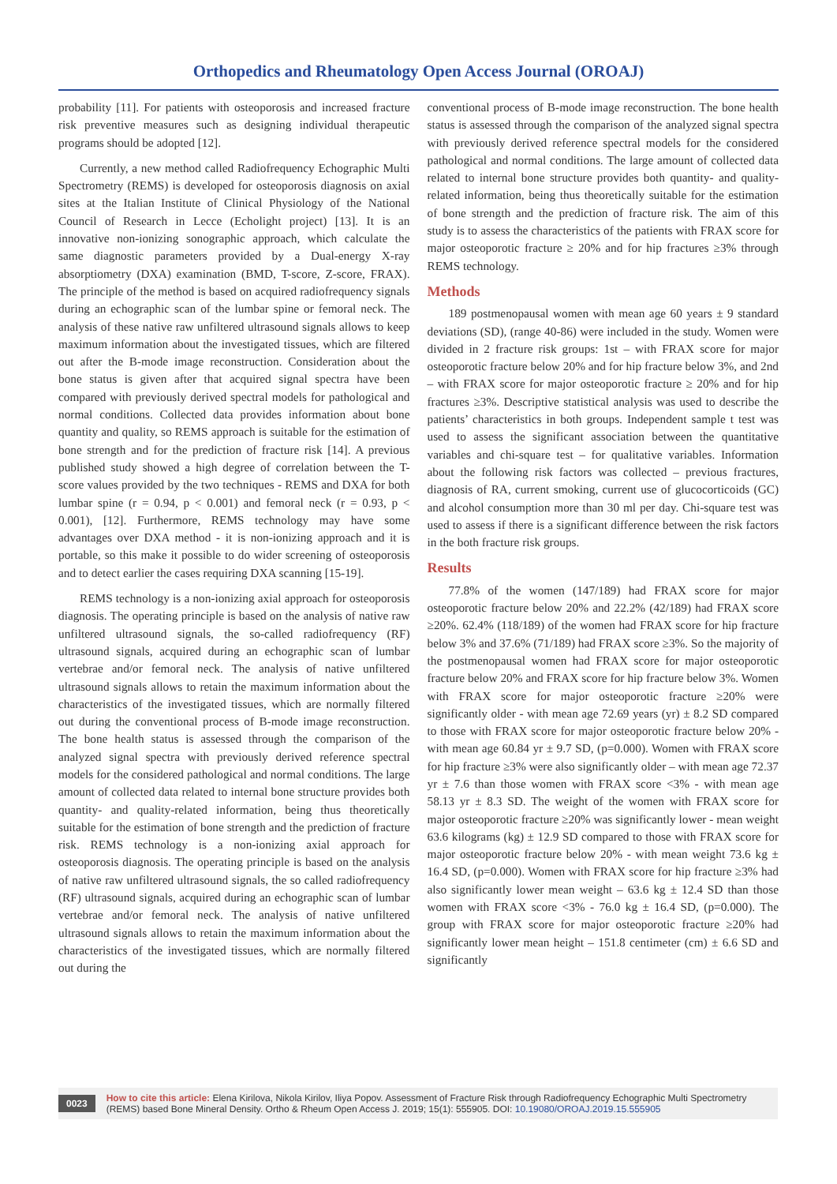Orthopedics and Rheumatology Open Access Journal (OROAJ)
probability [11]. For patients with osteoporosis and increased fracture risk preventive measures such as designing individual therapeutic programs should be adopted [12].
Currently, a new method called Radiofrequency Echographic Multi Spectrometry (REMS) is developed for osteoporosis diagnosis on axial sites at the Italian Institute of Clinical Physiology of the National Council of Research in Lecce (Echolight project) [13]. It is an innovative non-ionizing sonographic approach, which calculate the same diagnostic parameters provided by a Dual-energy X-ray absorptiometry (DXA) examination (BMD, T-score, Z-score, FRAX). The principle of the method is based on acquired radiofrequency signals during an echographic scan of the lumbar spine or femoral neck. The analysis of these native raw unfiltered ultrasound signals allows to keep maximum information about the investigated tissues, which are filtered out after the B-mode image reconstruction. Consideration about the bone status is given after that acquired signal spectra have been compared with previously derived spectral models for pathological and normal conditions. Collected data provides information about bone quantity and quality, so REMS approach is suitable for the estimation of bone strength and for the prediction of fracture risk [14]. A previous published study showed a high degree of correlation between the T-score values provided by the two techniques - REMS and DXA for both lumbar spine (r = 0.94, p < 0.001) and femoral neck (r = 0.93, p < 0.001), [12]. Furthermore, REMS technology may have some advantages over DXA method - it is non-ionizing approach and it is portable, so this make it possible to do wider screening of osteoporosis and to detect earlier the cases requiring DXA scanning [15-19].
REMS technology is a non-ionizing axial approach for osteoporosis diagnosis. The operating principle is based on the analysis of native raw unfiltered ultrasound signals, the so-called radiofrequency (RF) ultrasound signals, acquired during an echographic scan of lumbar vertebrae and/or femoral neck. The analysis of native unfiltered ultrasound signals allows to retain the maximum information about the characteristics of the investigated tissues, which are normally filtered out during the conventional process of B-mode image reconstruction. The bone health status is assessed through the comparison of the analyzed signal spectra with previously derived reference spectral models for the considered pathological and normal conditions. The large amount of collected data related to internal bone structure provides both quantity- and quality-related information, being thus theoretically suitable for the estimation of bone strength and the prediction of fracture risk. REMS technology is a non-ionizing axial approach for osteoporosis diagnosis. The operating principle is based on the analysis of native raw unfiltered ultrasound signals, the so called radiofrequency (RF) ultrasound signals, acquired during an echographic scan of lumbar vertebrae and/or femoral neck. The analysis of native unfiltered ultrasound signals allows to retain the maximum information about the characteristics of the investigated tissues, which are normally filtered out during the
conventional process of B-mode image reconstruction. The bone health status is assessed through the comparison of the analyzed signal spectra with previously derived reference spectral models for the considered pathological and normal conditions. The large amount of collected data related to internal bone structure provides both quantity- and quality-related information, being thus theoretically suitable for the estimation of bone strength and the prediction of fracture risk. The aim of this study is to assess the characteristics of the patients with FRAX score for major osteoporotic fracture ≥ 20% and for hip fractures ≥3% through REMS technology.
Methods
189 postmenopausal women with mean age 60 years ± 9 standard deviations (SD), (range 40-86) were included in the study. Women were divided in 2 fracture risk groups: 1st – with FRAX score for major osteoporotic fracture below 20% and for hip fracture below 3%, and 2nd – with FRAX score for major osteoporotic fracture ≥ 20% and for hip fractures ≥3%. Descriptive statistical analysis was used to describe the patients’ characteristics in both groups. Independent sample t test was used to assess the significant association between the quantitative variables and chi-square test – for qualitative variables. Information about the following risk factors was collected – previous fractures, diagnosis of RA, current smoking, current use of glucocorticoids (GC) and alcohol consumption more than 30 ml per day. Chi-square test was used to assess if there is a significant difference between the risk factors in the both fracture risk groups.
Results
77.8% of the women (147/189) had FRAX score for major osteoporotic fracture below 20% and 22.2% (42/189) had FRAX score ≥20%. 62.4% (118/189) of the women had FRAX score for hip fracture below 3% and 37.6% (71/189) had FRAX score ≥3%. So the majority of the postmenopausal women had FRAX score for major osteoporotic fracture below 20% and FRAX score for hip fracture below 3%. Women with FRAX score for major osteoporotic fracture ≥20% were significantly older - with mean age 72.69 years (yr) ± 8.2 SD compared to those with FRAX score for major osteoporotic fracture below 20% - with mean age 60.84 yr ± 9.7 SD, (p=0.000). Women with FRAX score for hip fracture ≥3% were also significantly older – with mean age 72.37 yr ± 7.6 than those women with FRAX score <3% - with mean age 58.13 yr ± 8.3 SD. The weight of the women with FRAX score for major osteoporotic fracture ≥20% was significantly lower - mean weight 63.6 kilograms (kg) ± 12.9 SD compared to those with FRAX score for major osteoporotic fracture below 20% - with mean weight 73.6 kg ± 16.4 SD, (p=0.000). Women with FRAX score for hip fracture ≥3% had also significantly lower mean weight – 63.6 kg ± 12.4 SD than those women with FRAX score <3% - 76.0 kg ± 16.4 SD, (p=0.000). The group with FRAX score for major osteoporotic fracture ≥20% had significantly lower mean height – 151.8 centimeter (cm) ± 6.6 SD and significantly
0023 How to cite this article: Elena Kirilova, Nikola Kirilov, Iliya Popov. Assessment of Fracture Risk through Radiofrequency Echographic Multi Spectrometry (REMS) based Bone Mineral Density. Ortho & Rheum Open Access J. 2019; 15(1): 555905. DOI: 10.19080/OROAJ.2019.15.555905